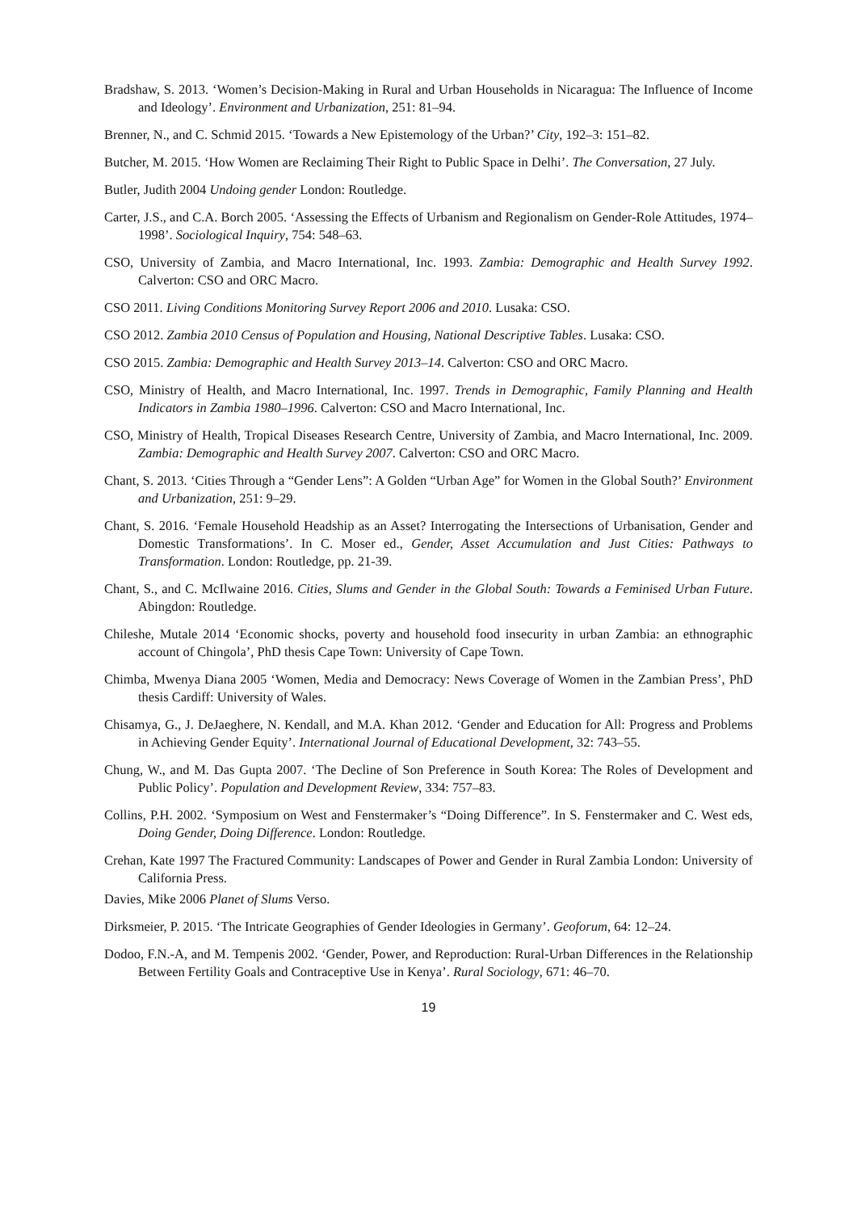Bradshaw, S. 2013. ‘Women’s Decision-Making in Rural and Urban Households in Nicaragua: The Influence of Income and Ideology’. Environment and Urbanization, 251: 81–94.
Brenner, N., and C. Schmid 2015. ‘Towards a New Epistemology of the Urban?’ City, 192–3: 151–82.
Butcher, M. 2015. ‘How Women are Reclaiming Their Right to Public Space in Delhi’. The Conversation, 27 July.
Butler, Judith 2004 Undoing gender London: Routledge.
Carter, J.S., and C.A. Borch 2005. ‘Assessing the Effects of Urbanism and Regionalism on Gender-Role Attitudes, 1974–1998’. Sociological Inquiry, 754: 548–63.
CSO, University of Zambia, and Macro International, Inc. 1993. Zambia: Demographic and Health Survey 1992. Calverton: CSO and ORC Macro.
CSO 2011. Living Conditions Monitoring Survey Report 2006 and 2010. Lusaka: CSO.
CSO 2012. Zambia 2010 Census of Population and Housing, National Descriptive Tables. Lusaka: CSO.
CSO 2015. Zambia: Demographic and Health Survey 2013–14. Calverton: CSO and ORC Macro.
CSO, Ministry of Health, and Macro International, Inc. 1997. Trends in Demographic, Family Planning and Health Indicators in Zambia 1980–1996. Calverton: CSO and Macro International, Inc.
CSO, Ministry of Health, Tropical Diseases Research Centre, University of Zambia, and Macro International, Inc. 2009. Zambia: Demographic and Health Survey 2007. Calverton: CSO and ORC Macro.
Chant, S. 2013. ‘Cities Through a “Gender Lens”: A Golden “Urban Age” for Women in the Global South?’ Environment and Urbanization, 251: 9–29.
Chant, S. 2016. ‘Female Household Headship as an Asset? Interrogating the Intersections of Urbanisation, Gender and Domestic Transformations’. In C. Moser ed., Gender, Asset Accumulation and Just Cities: Pathways to Transformation. London: Routledge, pp. 21-39.
Chant, S., and C. McIlwaine 2016. Cities, Slums and Gender in the Global South: Towards a Feminised Urban Future. Abingdon: Routledge.
Chileshe, Mutale 2014 ‘Economic shocks, poverty and household food insecurity in urban Zambia: an ethnographic account of Chingola’, PhD thesis Cape Town: University of Cape Town.
Chimba, Mwenya Diana 2005 ‘Women, Media and Democracy: News Coverage of Women in the Zambian Press’, PhD thesis Cardiff: University of Wales.
Chisamya, G., J. DeJaeghere, N. Kendall, and M.A. Khan 2012. ‘Gender and Education for All: Progress and Problems in Achieving Gender Equity’. International Journal of Educational Development, 32: 743–55.
Chung, W., and M. Das Gupta 2007. ‘The Decline of Son Preference in South Korea: The Roles of Development and Public Policy’. Population and Development Review, 334: 757–83.
Collins, P.H. 2002. ‘Symposium on West and Fenstermaker’s “Doing Difference”. In S. Fenstermaker and C. West eds, Doing Gender, Doing Difference. London: Routledge.
Crehan, Kate 1997 The Fractured Community: Landscapes of Power and Gender in Rural Zambia London: University of California Press.
Davies, Mike 2006 Planet of Slums Verso.
Dirksmeier, P. 2015. ‘The Intricate Geographies of Gender Ideologies in Germany’. Geoforum, 64: 12–24.
Dodoo, F.N.-A, and M. Tempenis 2002. ‘Gender, Power, and Reproduction: Rural-Urban Differences in the Relationship Between Fertility Goals and Contraceptive Use in Kenya’. Rural Sociology, 671: 46–70.
19